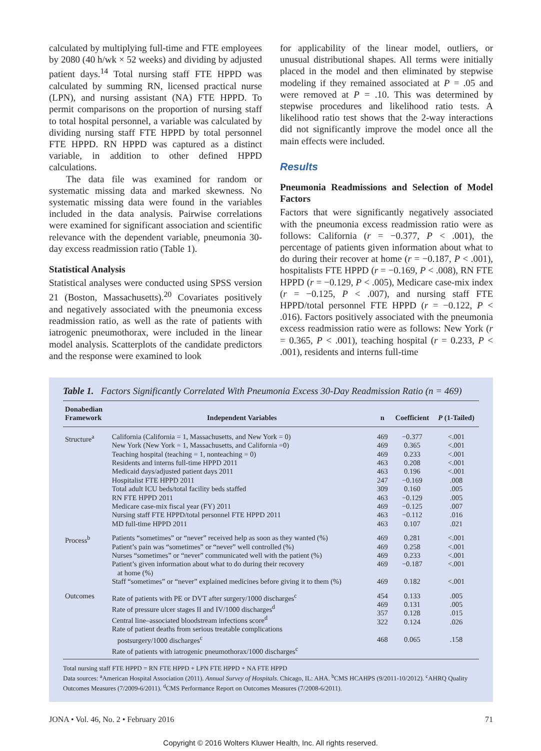calculated by multiplying full-time and FTE employees by 2080 (40 h/wk × 52 weeks) and dividing by adjusted patient days.<sup>14</sup> Total nursing staff FTE HPPD was calculated by summing RN, licensed practical nurse (LPN), and nursing assistant (NA) FTE HPPD. To permit comparisons on the proportion of nursing staff to total hospital personnel, a variable was calculated by dividing nursing staff FTE HPPD by total personnel FTE HPPD. RN HPPD was captured as a distinct variable, in addition to other defined HPPD calculations.
The data file was examined for random or systematic missing data and marked skewness. No systematic missing data were found in the variables included in the data analysis. Pairwise correlations were examined for significant association and scientific relevance with the dependent variable, pneumonia 30-day excess readmission ratio (Table 1).
Statistical Analysis
Statistical analyses were conducted using SPSS version 21 (Boston, Massachusetts).<sup>20</sup> Covariates positively and negatively associated with the pneumonia excess readmission ratio, as well as the rate of patients with iatrogenic pneumothorax, were included in the linear model analysis. Scatterplots of the candidate predictors and the response were examined to look
for applicability of the linear model, outliers, or unusual distributional shapes. All terms were initially placed in the model and then eliminated by stepwise modeling if they remained associated at P = .05 and were removed at P = .10. This was determined by stepwise procedures and likelihood ratio tests. A likelihood ratio test shows that the 2-way interactions did not significantly improve the model once all the main effects were included.
Results
Pneumonia Readmissions and Selection of Model Factors
Factors that were significantly negatively associated with the pneumonia excess readmission ratio were as follows: California (r = −0.377, P < .001), the percentage of patients given information about what to do during their recover at home (r = −0.187, P < .001), hospitalists FTE HPPD (r = −0.169, P < .008), RN FTE HPPD (r = −0.129, P < .005), Medicare case-mix index (r = −0.125, P < .007), and nursing staff FTE HPPD/total personnel FTE HPPD (r = −0.122, P < .016). Factors positively associated with the pneumonia excess readmission ratio were as follows: New York (r = 0.365, P < .001), teaching hospital (r = 0.233, P < .001), residents and interns full-time
Table 1. Factors Significantly Correlated With Pneumonia Excess 30-Day Readmission Ratio (n = 469)
| Donabedian Framework | Independent Variables | n | Coefficient | P (1-Tailed) |
| --- | --- | --- | --- | --- |
| Structure<sup>a</sup> | California (California = 1, Massachusetts, and New York = 0) New York (New York = 1, Massachusetts, and California =0) Teaching hospital (teaching = 1, nonteaching = 0) Residents and interns full-time HPPD 2011 Medicaid days/adjusted patient days 2011 Hospitalist FTE HPPD 2011 Total adult ICU beds/total facility beds staffed RN FTE HPPD 2011 Medicare case-mix fiscal year (FY) 2011 Nursing staff FTE HPPD/total personnel FTE HPPD 2011 MD full-time HPPD 2011 | 469 469 469 463 463 247 309 463 469 463 463 | −0.377 0.365 0.233 0.208 0.196 −0.169 0.160 −0.129 −0.125 −0.112 0.107 | <.001 <.001 <.001 <.001 <.001 .008 .005 .005 .007 .016 .021 |
| Process<sup>b</sup> | Patients “sometimes” or “never” received help as soon as they wanted (%) Patient’s pain was “sometimes” or “never” well controlled (%) Nurses “sometimes” or “never” communicated well with the patient (%) Patient’s given information about what to do during their recovery at home (%) Staff “sometimes” or “never” explained medicines before giving it to them (%) | 469 469 469 469 469 | 0.281 0.258 0.233 −0.187 0.182 | <.001 <.001 <.001 <.001 <.001 |
| Outcomes | Rate of patients with PE or DVT after surgery/1000 discharges<sup>c</sup> Rate of pressure ulcer stages II and IV/1000 discharges<sup>d</sup> Central line–associated bloodstream infections score<sup>d</sup> Rate of patient deaths from serious treatable complications postsurgery/1000 discharges<sup>c</sup> Rate of patients with iatrogenic pneumothorax/1000 discharges<sup>c</sup> | 454 469 357 322 468 | 0.133 0.131 0.128 0.124 0.065 | .005 .005 .015 .026 .158 |
Total nursing staff FTE HPPD = RN FTE HPPD + LPN FTE HPPD + NA FTE HPPD
Data sources: <sup>a</sup>American Hospital Association (2011). Annual Survey of Hospitals. Chicago, IL: AHA. <sup>b</sup>CMS HCAHPS (9/2011-10/2012). <sup>c</sup>AHRQ Quality Outcomes Measures (7/2009-6/2011). <sup>d</sup>CMS Performance Report on Outcomes Measures (7/2008-6/2011).
JONA • Vol. 46, No. 2 • February 2016 71
Copyright © 2016 Wolters Kluwer Health, Inc. All rights reserved.